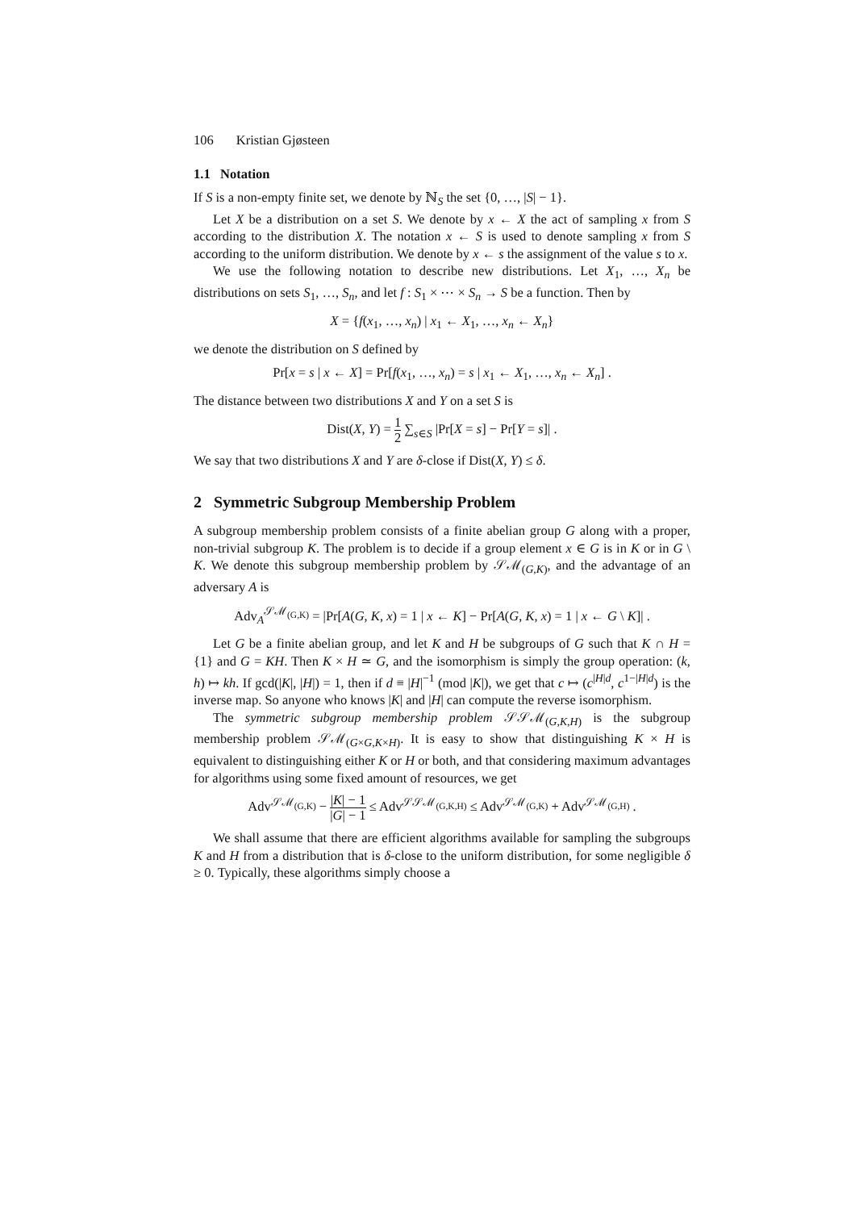106 Kristian Gjøsteen
1.1 Notation
If S is a non-empty finite set, we denote by ℕ<sub>S</sub> the set {0, …, |S| − 1}.
Let X be a distribution on a set S. We denote by x ← X the act of sampling x from S according to the distribution X. The notation x ← S is used to denote sampling x from S according to the uniform distribution. We denote by x ← s the assignment of the value s to x.
We use the following notation to describe new distributions. Let X<sub>1</sub>, …, X<sub>n</sub> be distributions on sets S<sub>1</sub>, …, S<sub>n</sub>, and let f : S<sub>1</sub> × ⋯ × S<sub>n</sub> → S be a function. Then by
X = {f(x<sub>1</sub>, …, x<sub>n</sub>) | x<sub>1</sub> ← X<sub>1</sub>, …, x<sub>n</sub> ← X<sub>n</sub>}
we denote the distribution on S defined by
Pr[x = s | x ← X] = Pr[f(x<sub>1</sub>, …, x<sub>n</sub>) = s | x<sub>1</sub> ← X<sub>1</sub>, …, x<sub>n</sub> ← X<sub>n</sub>] .
The distance between two distributions X and Y on a set S is
Dist(X, Y) = 1 2 ∑<sub>s∈S</sub> |Pr[X = s] − Pr[Y = s]| .
We say that two distributions X and Y are δ-close if Dist(X, Y) ≤ δ.
2 Symmetric Subgroup Membership Problem
A subgroup membership problem consists of a finite abelian group G along with a proper, non-trivial subgroup K. The problem is to decide if a group element x ∈ G is in K or in G \ K. We denote this subgroup membership problem by 𝒮ℳ<sub>(G,K)</sub>, and the advantage of an adversary A is
Adv<sub>A</sub><sup>𝒮ℳ<sub>(G,K)</sub></sup> = |Pr[A(G, K, x) = 1 | x ← K] − Pr[A(G, K, x) = 1 | x ← G \ K]| .
Let G be a finite abelian group, and let K and H be subgroups of G such that K ∩ H = {1} and G = KH. Then K × H ≃ G, and the isomorphism is simply the group operation: (k, h) ↦ kh. If gcd(|K|, |H|) = 1, then if d ≡ |H|<sup>−1</sup> (mod |K|), we get that c ↦ (c<sup>|H|d</sup>, c<sup>1−|H|d</sup>) is the inverse map. So anyone who knows |K| and |H| can compute the reverse isomorphism.
The symmetric subgroup membership problem 𝒮𝒮ℳ<sub>(G,K,H)</sub> is the subgroup membership problem 𝒮ℳ<sub>(G×G,K×H)</sub>. It is easy to show that distinguishing K × H is equivalent to distinguishing either K or H or both, and that considering maximum advantages for algorithms using some fixed amount of resources, we get
Adv<sup>𝒮ℳ<sub>(G,K)</sub></sup> − |K| − 1 |G| − 1 ≤ Adv<sup>𝒮𝒮ℳ<sub>(G,K,H)</sub></sup> ≤ Adv<sup>𝒮ℳ<sub>(G,K)</sub></sup> + Adv<sup>𝒮ℳ<sub>(G,H)</sub></sup> .
We shall assume that there are efficient algorithms available for sampling the subgroups K and H from a distribution that is δ-close to the uniform distribution, for some negligible δ ≥ 0. Typically, these algorithms simply choose a